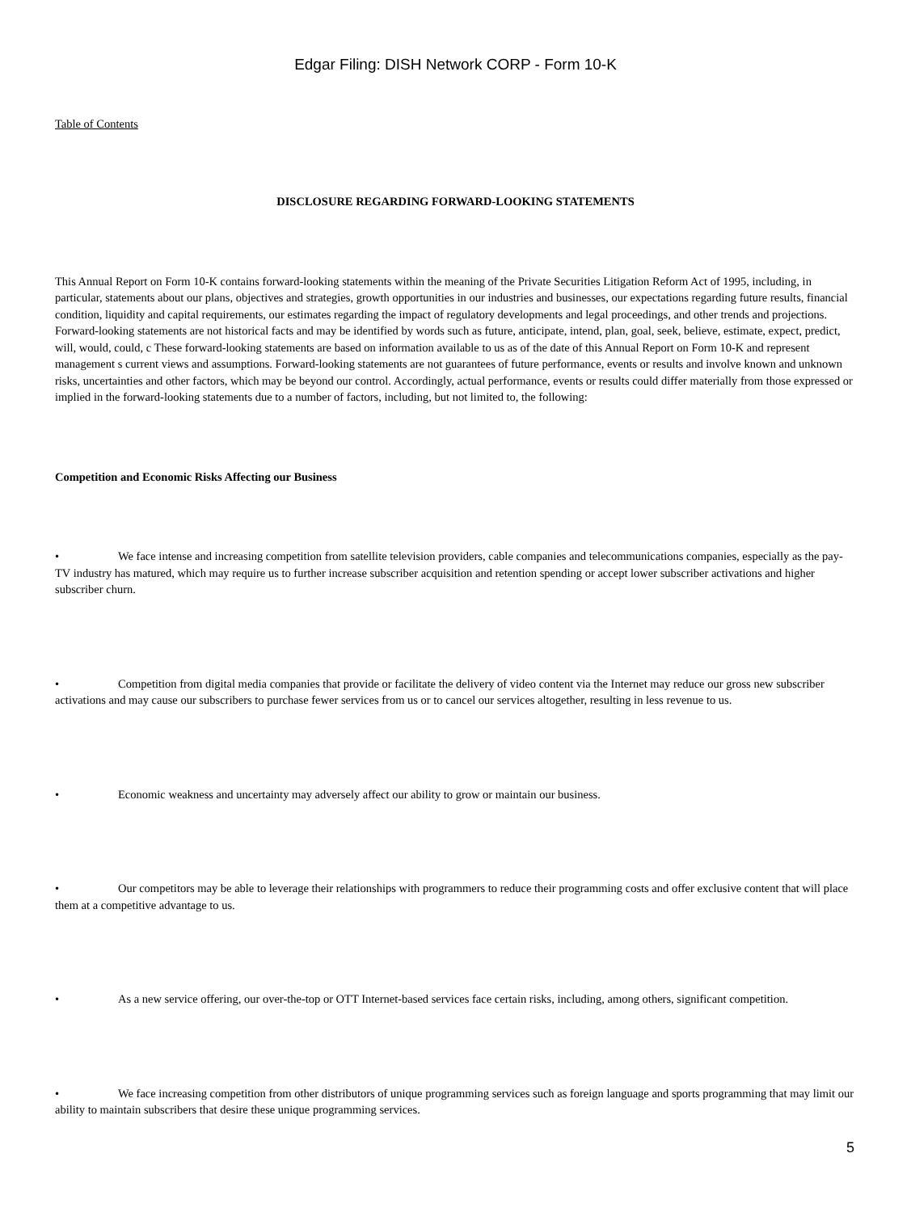Edgar Filing: DISH Network CORP - Form 10-K
Table of Contents
DISCLOSURE REGARDING FORWARD-LOOKING STATEMENTS
This Annual Report on Form 10-K contains forward-looking statements within the meaning of the Private Securities Litigation Reform Act of 1995, including, in particular, statements about our plans, objectives and strategies, growth opportunities in our industries and businesses, our expectations regarding future results, financial condition, liquidity and capital requirements, our estimates regarding the impact of regulatory developments and legal proceedings, and other trends and projections. Forward-looking statements are not historical facts and may be identified by words such as future, anticipate, intend, plan, goal, seek, believe, estimate, expect, predict, will, would, could, c These forward-looking statements are based on information available to us as of the date of this Annual Report on Form 10-K and represent management s current views and assumptions. Forward-looking statements are not guarantees of future performance, events or results and involve known and unknown risks, uncertainties and other factors, which may be beyond our control. Accordingly, actual performance, events or results could differ materially from those expressed or implied in the forward-looking statements due to a number of factors, including, but not limited to, the following:
Competition and Economic Risks Affecting our Business
• We face intense and increasing competition from satellite television providers, cable companies and telecommunications companies, especially as the pay-TV industry has matured, which may require us to further increase subscriber acquisition and retention spending or accept lower subscriber activations and higher subscriber churn.
• Competition from digital media companies that provide or facilitate the delivery of video content via the Internet may reduce our gross new subscriber activations and may cause our subscribers to purchase fewer services from us or to cancel our services altogether, resulting in less revenue to us.
• Economic weakness and uncertainty may adversely affect our ability to grow or maintain our business.
• Our competitors may be able to leverage their relationships with programmers to reduce their programming costs and offer exclusive content that will place them at a competitive advantage to us.
• As a new service offering, our over-the-top or OTT Internet-based services face certain risks, including, among others, significant competition.
• We face increasing competition from other distributors of unique programming services such as foreign language and sports programming that may limit our ability to maintain subscribers that desire these unique programming services.
5